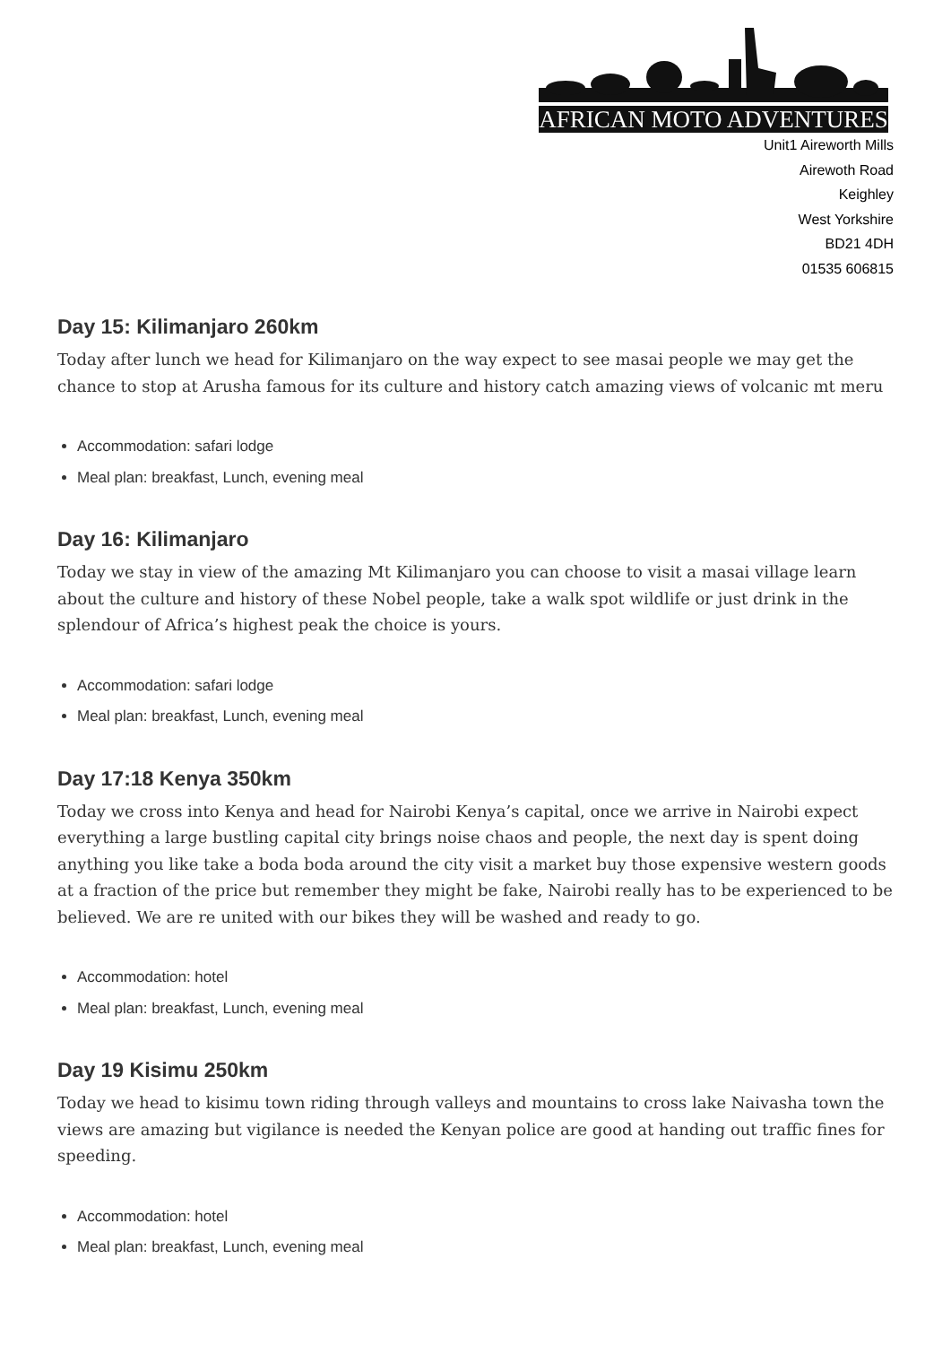AFRICAN MOTO ADVENTURES
Unit1 Aireworth Mills
Airewoth Road
Keighley
West Yorkshire
BD21 4DH
01535 606815
Day 15: Kilimanjaro 260km
Today after lunch we head for Kilimanjaro on the way expect to see masai people we may get the chance to stop at Arusha famous for its culture and history catch amazing views of volcanic mt meru
Accommodation: safari lodge
Meal plan: breakfast, Lunch, evening meal
Day 16: Kilimanjaro
Today we stay in view of the amazing Mt Kilimanjaro you can choose to visit a masai village learn about the culture and history of these Nobel people, take a walk spot wildlife or just drink in the splendour of Africa’s highest peak the choice is yours.
Accommodation: safari lodge
Meal plan: breakfast, Lunch, evening meal
Day 17:18 Kenya 350km
Today we cross into Kenya and head for Nairobi Kenya’s capital, once we arrive in Nairobi expect everything a large bustling capital city brings noise chaos and people, the next day is spent doing anything you like take a boda boda around the city visit a market buy those expensive western goods at a fraction of the price but remember they might be fake, Nairobi really has to be experienced to be believed. We are re united with our bikes they will be washed and ready to go.
Accommodation: hotel
Meal plan: breakfast, Lunch, evening meal
Day 19 Kisimu 250km
Today we head to kisimu town riding through valleys and mountains to cross lake Naivasha town the views are amazing but vigilance is needed the Kenyan police are good at handing out traffic fines for speeding.
Accommodation: hotel
Meal plan: breakfast, Lunch, evening meal